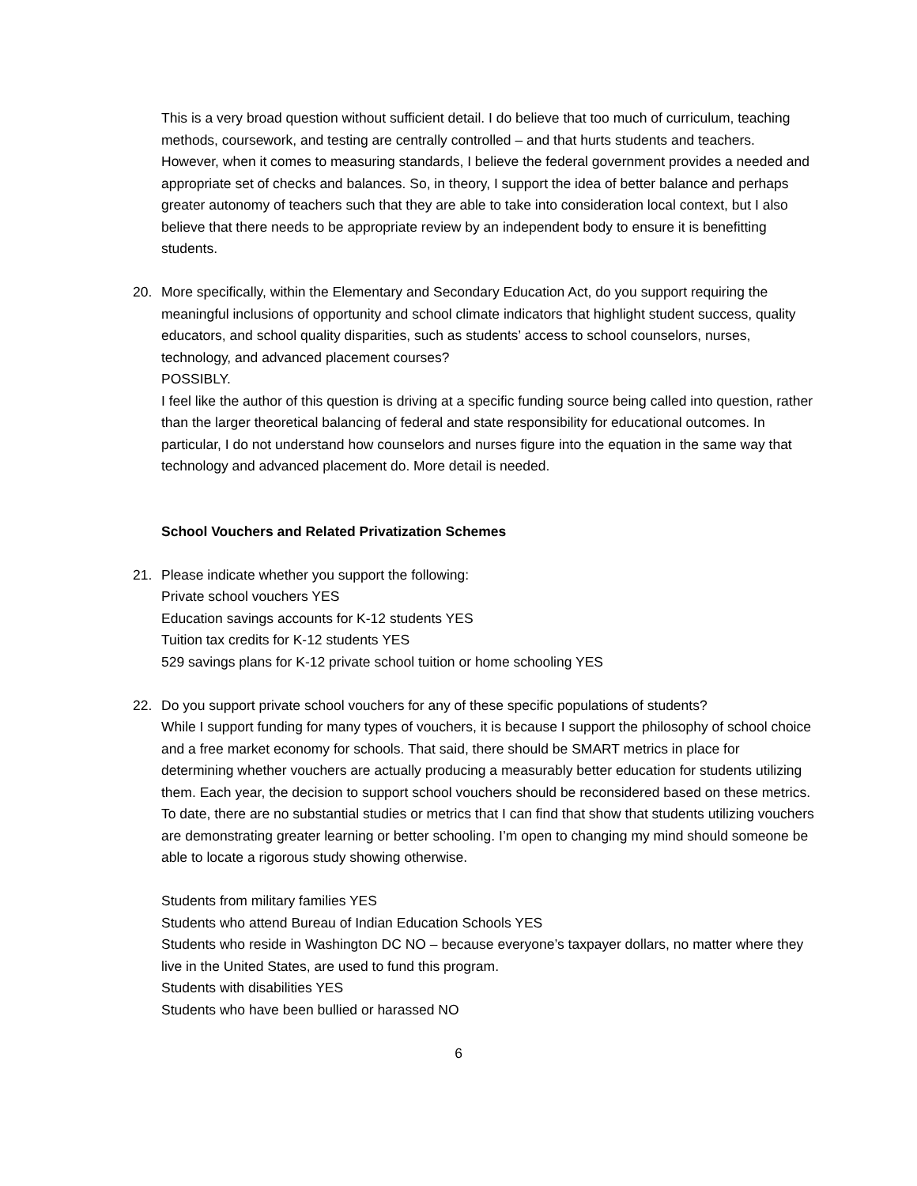This is a very broad question without sufficient detail. I do believe that too much of curriculum, teaching methods, coursework, and testing are centrally controlled – and that hurts students and teachers. However, when it comes to measuring standards, I believe the federal government provides a needed and appropriate set of checks and balances. So, in theory, I support the idea of better balance and perhaps greater autonomy of teachers such that they are able to take into consideration local context, but I also believe that there needs to be appropriate review by an independent body to ensure it is benefitting students.
20. More specifically, within the Elementary and Secondary Education Act, do you support requiring the meaningful inclusions of opportunity and school climate indicators that highlight student success, quality educators, and school quality disparities, such as students’ access to school counselors, nurses, technology, and advanced placement courses?
POSSIBLY.
I feel like the author of this question is driving at a specific funding source being called into question, rather than the larger theoretical balancing of federal and state responsibility for educational outcomes. In particular, I do not understand how counselors and nurses figure into the equation in the same way that technology and advanced placement do. More detail is needed.
School Vouchers and Related Privatization Schemes
21. Please indicate whether you support the following:
Private school vouchers YES
Education savings accounts for K-12 students YES
Tuition tax credits for K-12 students YES
529 savings plans for K-12 private school tuition or home schooling YES
22. Do you support private school vouchers for any of these specific populations of students?
While I support funding for many types of vouchers, it is because I support the philosophy of school choice and a free market economy for schools. That said, there should be SMART metrics in place for determining whether vouchers are actually producing a measurably better education for students utilizing them. Each year, the decision to support school vouchers should be reconsidered based on these metrics. To date, there are no substantial studies or metrics that I can find that show that students utilizing vouchers are demonstrating greater learning or better schooling. I’m open to changing my mind should someone be able to locate a rigorous study showing otherwise.
Students from military families YES
Students who attend Bureau of Indian Education Schools YES
Students who reside in Washington DC NO – because everyone’s taxpayer dollars, no matter where they live in the United States, are used to fund this program.
Students with disabilities YES
Students who have been bullied or harassed NO
6